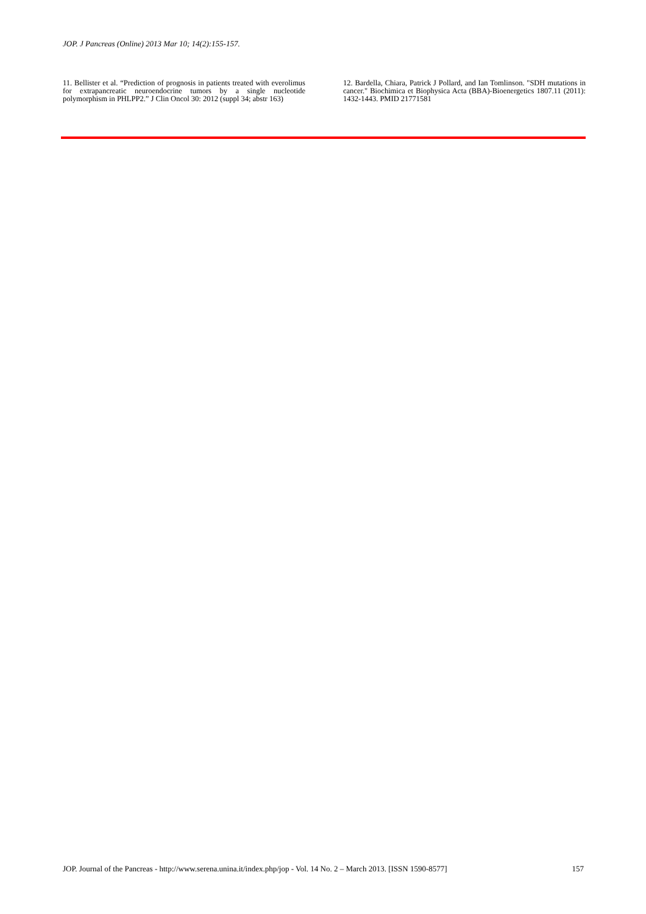JOP. J Pancreas (Online) 2013 Mar 10; 14(2):155-157.
11. Bellister et al. “Prediction of prognosis in patients treated with everolimus for extrapancreatic neuroendocrine tumors by a single nucleotide polymorphism in PHLPP2.” J Clin Oncol 30: 2012 (suppl 34; abstr 163)
12. Bardella, Chiara, Patrick J Pollard, and Ian Tomlinson. "SDH mutations in cancer." Biochimica et Biophysica Acta (BBA)-Bioenergetics 1807.11 (2011): 1432-1443. PMID 21771581
JOP. Journal of the Pancreas - http://www.serena.unina.it/index.php/jop - Vol. 14 No. 2 – March 2013. [ISSN 1590-8577] 157